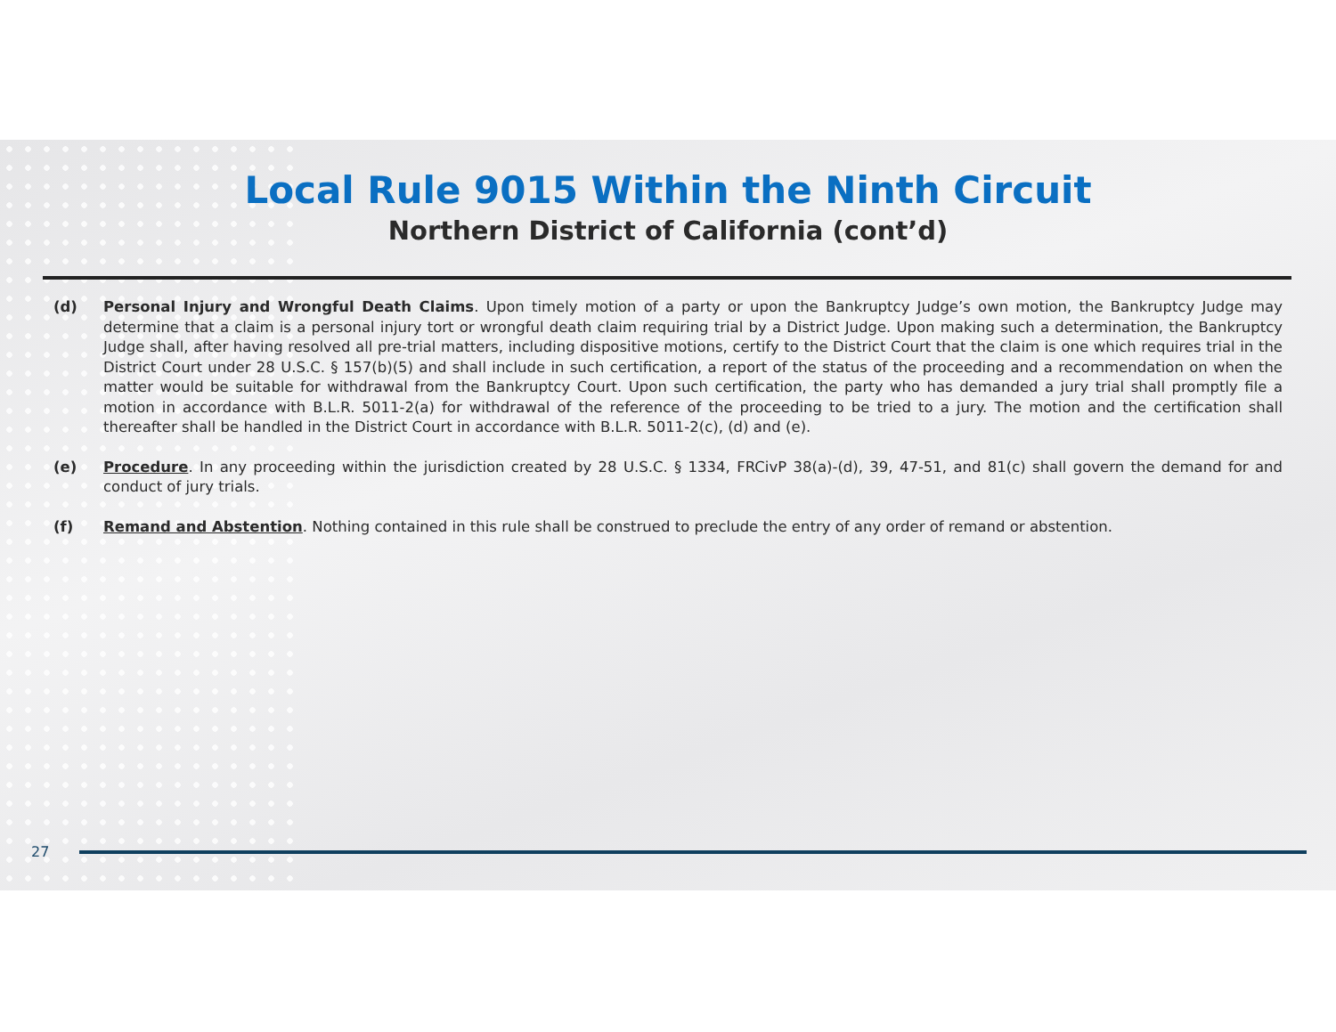Local Rule 9015 Within the Ninth Circuit
Northern District of California (cont’d)
(d) Personal Injury and Wrongful Death Claims. Upon timely motion of a party or upon the Bankruptcy Judge’s own motion, the Bankruptcy Judge may determine that a claim is a personal injury tort or wrongful death claim requiring trial by a District Judge. Upon making such a determination, the Bankruptcy Judge shall, after having resolved all pre-trial matters, including dispositive motions, certify to the District Court that the claim is one which requires trial in the District Court under 28 U.S.C. § 157(b)(5) and shall include in such certification, a report of the status of the proceeding and a recommendation on when the matter would be suitable for withdrawal from the Bankruptcy Court. Upon such certification, the party who has demanded a jury trial shall promptly file a motion in accordance with B.L.R. 5011-2(a) for withdrawal of the reference of the proceeding to be tried to a jury. The motion and the certification shall thereafter shall be handled in the District Court in accordance with B.L.R. 5011-2(c), (d) and (e).
(e) Procedure. In any proceeding within the jurisdiction created by 28 U.S.C. § 1334, FRCivP 38(a)-(d), 39, 47-51, and 81(c) shall govern the demand for and conduct of jury trials.
(f) Remand and Abstention. Nothing contained in this rule shall be construed to preclude the entry of any order of remand or abstention.
27